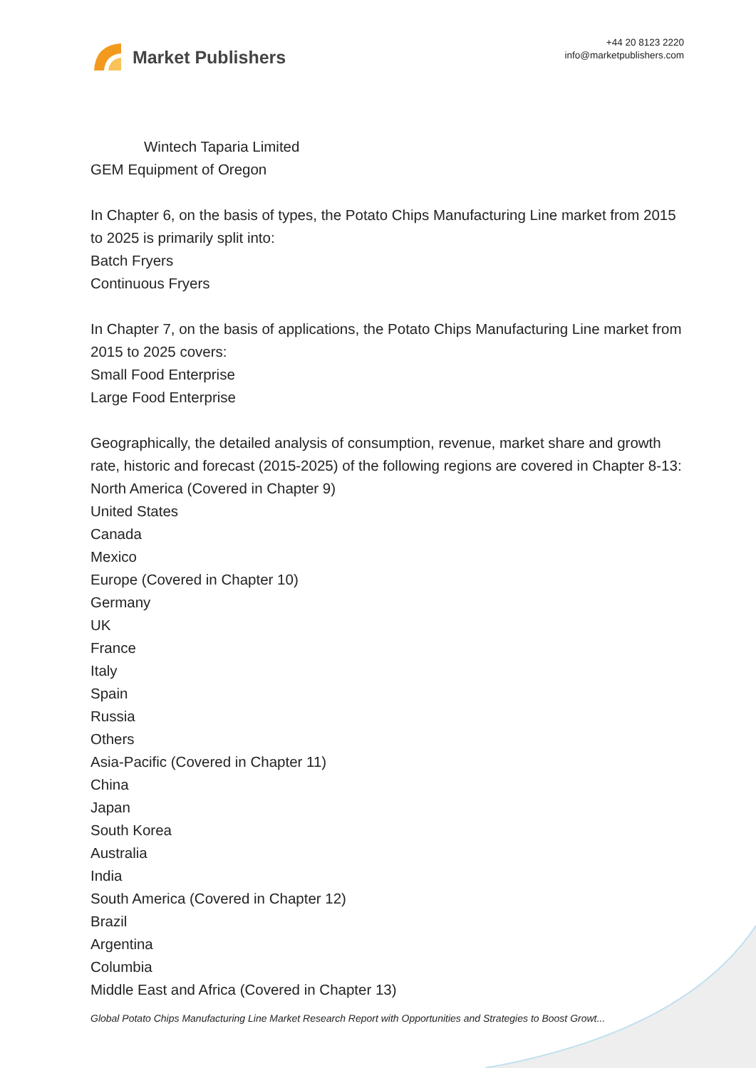Market Publishers
+44 20 8123 2220
info@marketpublishers.com
Wintech Taparia Limited
GEM Equipment of Oregon
In Chapter 6, on the basis of types, the Potato Chips Manufacturing Line market from 2015 to 2025 is primarily split into:
Batch Fryers
Continuous Fryers
In Chapter 7, on the basis of applications, the Potato Chips Manufacturing Line market from 2015 to 2025 covers:
Small Food Enterprise
Large Food Enterprise
Geographically, the detailed analysis of consumption, revenue, market share and growth rate, historic and forecast (2015-2025) of the following regions are covered in Chapter 8-13:
North America (Covered in Chapter 9)
United States
Canada
Mexico
Europe (Covered in Chapter 10)
Germany
UK
France
Italy
Spain
Russia
Others
Asia-Pacific (Covered in Chapter 11)
China
Japan
South Korea
Australia
India
South America (Covered in Chapter 12)
Brazil
Argentina
Columbia
Middle East and Africa (Covered in Chapter 13)
Global Potato Chips Manufacturing Line Market Research Report with Opportunities and Strategies to Boost Growt...